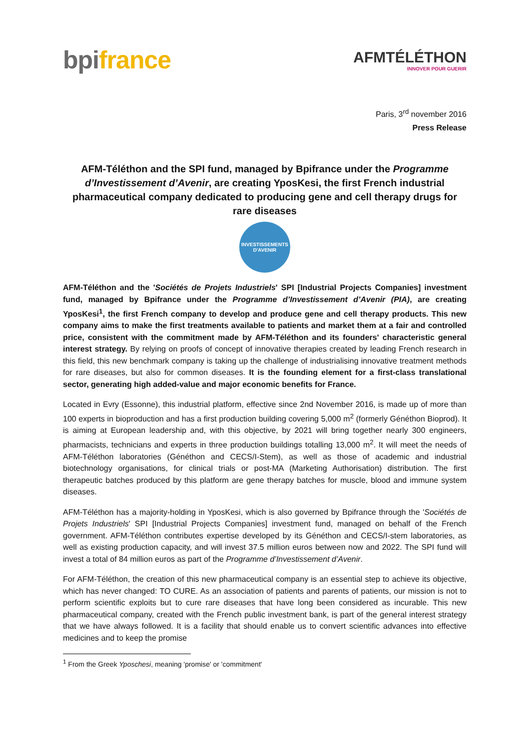bpifrance
AFMTÉLÉTHON
INNOVER POUR GUERIR
Paris, 3<sup>rd</sup> november 2016
Press Release
AFM-Téléthon and the SPI fund, managed by Bpifrance under the Programme d’Investissement d’Avenir, are creating YposKesi, the first French industrial pharmaceutical company dedicated to producing gene and cell therapy drugs for rare diseases
INVESTISSEMENTS
D'AVENIR
AFM-Téléthon and the 'Sociétés de Projets Industriels' SPI [Industrial Projects Companies] investment fund, managed by Bpifrance under the Programme d’Investissement d’Avenir (PIA), are creating YposKesi<sup>1</sup>, the first French company to develop and produce gene and cell therapy products. This new company aims to make the first treatments available to patients and market them at a fair and controlled price, consistent with the commitment made by AFM-Téléthon and its founders' characteristic general interest strategy. By relying on proofs of concept of innovative therapies created by leading French research in this field, this new benchmark company is taking up the challenge of industrialising innovative treatment methods for rare diseases, but also for common diseases. It is the founding element for a first-class translational sector, generating high added-value and major economic benefits for France.
Located in Evry (Essonne), this industrial platform, effective since 2nd November 2016, is made up of more than 100 experts in bioproduction and has a first production building covering 5,000 m<sup>2</sup> (formerly Généthon Bioprod). It is aiming at European leadership and, with this objective, by 2021 will bring together nearly 300 engineers, pharmacists, technicians and experts in three production buildings totalling 13,000 m<sup>2</sup>. It will meet the needs of AFM-Téléthon laboratories (Généthon and CECS/I-Stem), as well as those of academic and industrial biotechnology organisations, for clinical trials or post-MA (Marketing Authorisation) distribution. The first therapeutic batches produced by this platform are gene therapy batches for muscle, blood and immune system diseases.
AFM-Téléthon has a majority-holding in YposKesi, which is also governed by Bpifrance through the 'Sociétés de Projets Industriels' SPI [Industrial Projects Companies] investment fund, managed on behalf of the French government. AFM-Téléthon contributes expertise developed by its Généthon and CECS/I-stem laboratories, as well as existing production capacity, and will invest 37.5 million euros between now and 2022. The SPI fund will invest a total of 84 million euros as part of the Programme d’Investissement d’Avenir.
For AFM-Téléthon, the creation of this new pharmaceutical company is an essential step to achieve its objective, which has never changed: TO CURE. As an association of patients and parents of patients, our mission is not to perform scientific exploits but to cure rare diseases that have long been considered as incurable. This new pharmaceutical company, created with the French public investment bank, is part of the general interest strategy that we have always followed. It is a facility that should enable us to convert scientific advances into effective medicines and to keep the promise
<sup>1</sup> From the Greek Yposchesi, meaning 'promise' or 'commitment'